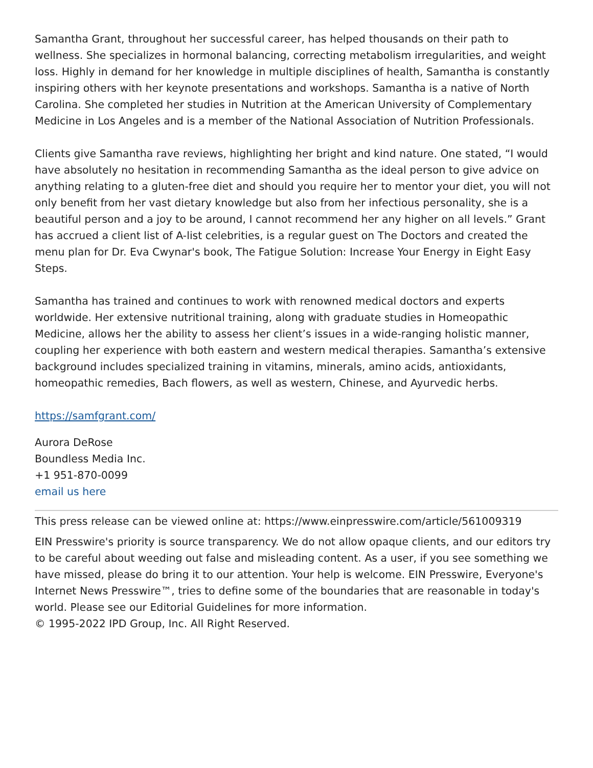Samantha Grant, throughout her successful career, has helped thousands on their path to wellness. She specializes in hormonal balancing, correcting metabolism irregularities, and weight loss. Highly in demand for her knowledge in multiple disciplines of health, Samantha is constantly inspiring others with her keynote presentations and workshops. Samantha is a native of North Carolina. She completed her studies in Nutrition at the American University of Complementary Medicine in Los Angeles and is a member of the National Association of Nutrition Professionals.
Clients give Samantha rave reviews, highlighting her bright and kind nature. One stated, “I would have absolutely no hesitation in recommending Samantha as the ideal person to give advice on anything relating to a gluten-free diet and should you require her to mentor your diet, you will not only benefit from her vast dietary knowledge but also from her infectious personality, she is a beautiful person and a joy to be around, I cannot recommend her any higher on all levels.” Grant has accrued a client list of A-list celebrities, is a regular guest on The Doctors and created the menu plan for Dr. Eva Cwynar's book, The Fatigue Solution: Increase Your Energy in Eight Easy Steps.
Samantha has trained and continues to work with renowned medical doctors and experts worldwide. Her extensive nutritional training, along with graduate studies in Homeopathic Medicine, allows her the ability to assess her client’s issues in a wide-ranging holistic manner, coupling her experience with both eastern and western medical therapies. Samantha’s extensive background includes specialized training in vitamins, minerals, amino acids, antioxidants, homeopathic remedies, Bach flowers, as well as western, Chinese, and Ayurvedic herbs.
https://samfgrant.com/
Aurora DeRose
Boundless Media Inc.
+1 951-870-0099
email us here
This press release can be viewed online at: https://www.einpresswire.com/article/561009319
EIN Presswire's priority is source transparency. We do not allow opaque clients, and our editors try to be careful about weeding out false and misleading content. As a user, if you see something we have missed, please do bring it to our attention. Your help is welcome. EIN Presswire, Everyone's Internet News Presswire™, tries to define some of the boundaries that are reasonable in today's world. Please see our Editorial Guidelines for more information.
© 1995-2022 IPD Group, Inc. All Right Reserved.